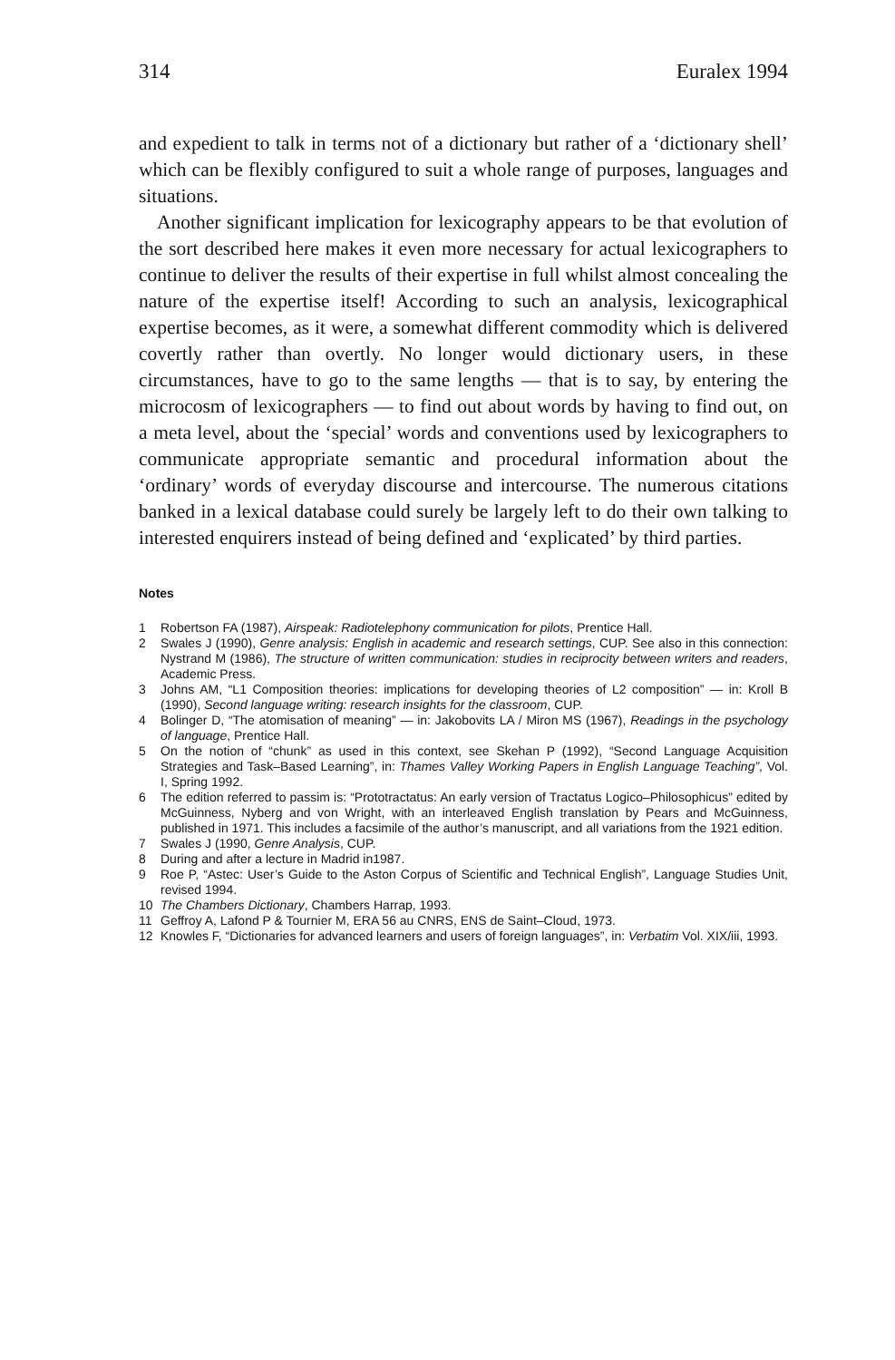314 Euralex 1994
and expedient to talk in terms not of a dictionary but rather of a ‘dictionary shell’ which can be flexibly configured to suit a whole range of purposes, languages and situations.
Another significant implication for lexicography appears to be that evolution of the sort described here makes it even more necessary for actual lexicographers to continue to deliver the results of their expertise in full whilst almost concealing the nature of the expertise itself! According to such an analysis, lexicographical expertise becomes, as it were, a somewhat different commodity which is delivered covertly rather than overtly. No longer would dictionary users, in these circumstances, have to go to the same lengths — that is to say, by entering the microcosm of lexicographers — to find out about words by having to find out, on a meta level, about the ‘special’ words and conventions used by lexicographers to communicate appropriate semantic and procedural information about the ‘ordinary’ words of everyday discourse and intercourse. The numerous citations banked in a lexical database could surely be largely left to do their own talking to interested enquirers instead of being defined and ‘explicated’ by third parties.
Notes
1 Robertson FA (1987), Airspeak: Radiotelephony communication for pilots, Prentice Hall.
2 Swales J (1990), Genre analysis: English in academic and research settings, CUP. See also in this connection: Nystrand M (1986), The structure of written communication: studies in reciprocity between writers and readers, Academic Press.
3 Johns AM, “L1 Composition theories: implications for developing theories of L2 composition” — in: Kroll B (1990), Second language writing: research insights for the classroom, CUP.
4 Bolinger D, “The atomisation of meaning” — in: Jakobovits LA / Miron MS (1967), Readings in the psychology of language, Prentice Hall.
5 On the notion of “chunk” as used in this context, see Skehan P (1992), “Second Language Acquisition Strategies and Task–Based Learning”, in: Thames Valley Working Papers in English Language Teaching”, Vol. I, Spring 1992.
6 The edition referred to passim is: “Prototractatus: An early version of Tractatus Logico–Philosophicus” edited by McGuinness, Nyberg and von Wright, with an interleaved English translation by Pears and McGuinness, published in 1971. This includes a facsimile of the author’s manuscript, and all variations from the 1921 edition.
7 Swales J (1990, Genre Analysis, CUP.
8 During and after a lecture in Madrid in1987.
9 Roe P, “Astec: User’s Guide to the Aston Corpus of Scientific and Technical English”, Language Studies Unit, revised 1994.
10 The Chambers Dictionary, Chambers Harrap, 1993.
11 Geffroy A, Lafond P & Tournier M, ERA 56 au CNRS, ENS de Saint–Cloud, 1973.
12 Knowles F, “Dictionaries for advanced learners and users of foreign languages”, in: Verbatim Vol. XIX/iii, 1993.